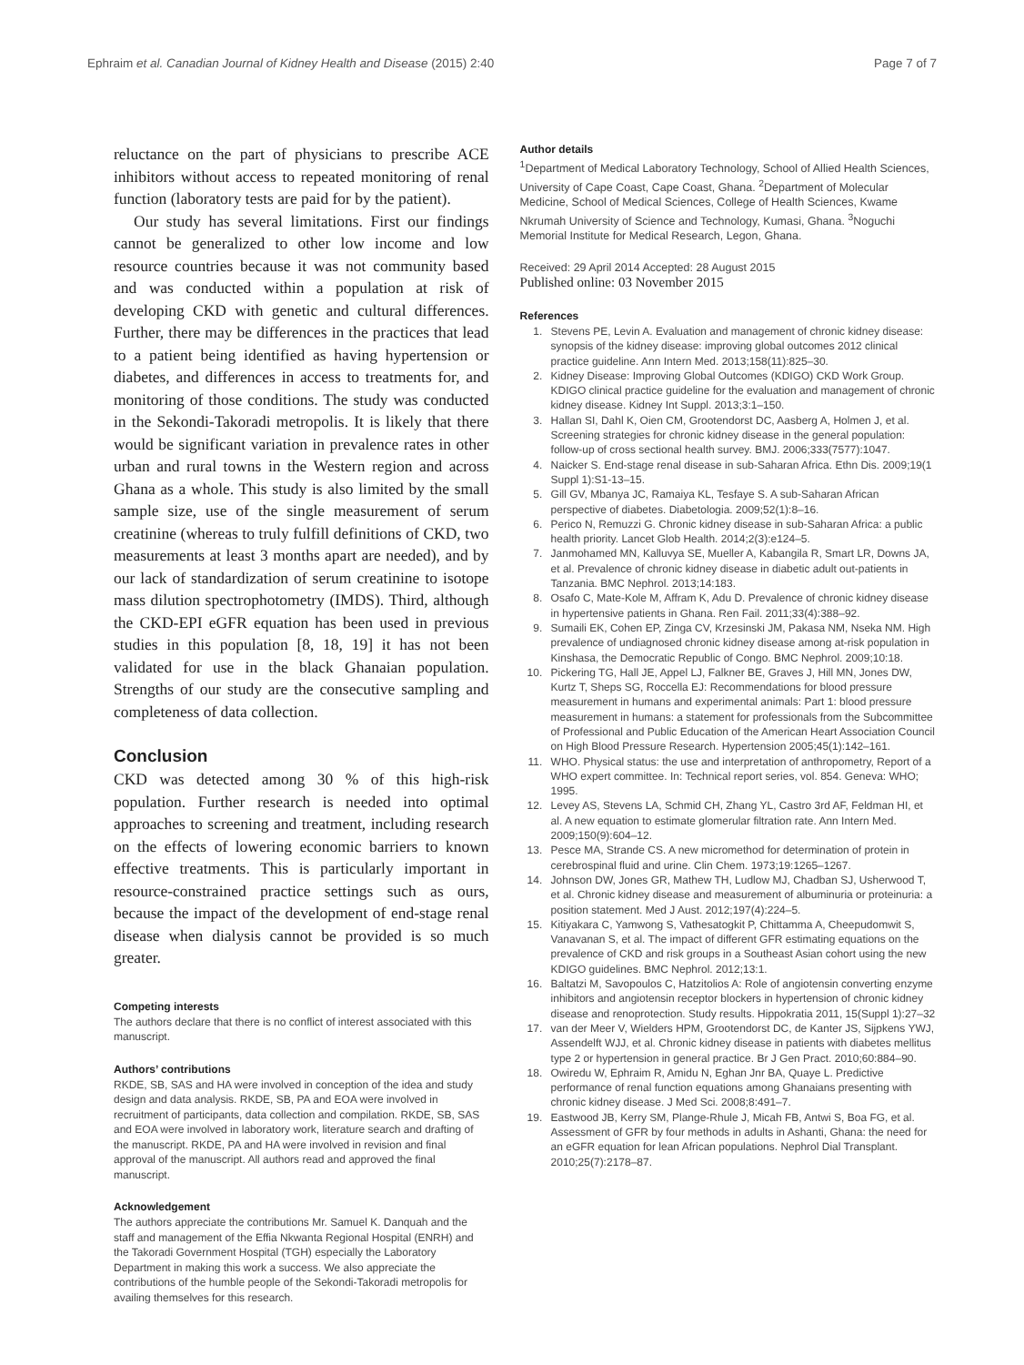Ephraim et al. Canadian Journal of Kidney Health and Disease (2015) 2:40 Page 7 of 7
reluctance on the part of physicians to prescribe ACE inhibitors without access to repeated monitoring of renal function (laboratory tests are paid for by the patient).
Our study has several limitations. First our findings cannot be generalized to other low income and low resource countries because it was not community based and was conducted within a population at risk of developing CKD with genetic and cultural differences. Further, there may be differences in the practices that lead to a patient being identified as having hypertension or diabetes, and differences in access to treatments for, and monitoring of those conditions. The study was conducted in the Sekondi-Takoradi metropolis. It is likely that there would be significant variation in prevalence rates in other urban and rural towns in the Western region and across Ghana as a whole. This study is also limited by the small sample size, use of the single measurement of serum creatinine (whereas to truly fulfill definitions of CKD, two measurements at least 3 months apart are needed), and by our lack of standardization of serum creatinine to isotope mass dilution spectrophotometry (IMDS). Third, although the CKD-EPI eGFR equation has been used in previous studies in this population [8, 18, 19] it has not been validated for use in the black Ghanaian population. Strengths of our study are the consecutive sampling and completeness of data collection.
Conclusion
CKD was detected among 30 % of this high-risk population. Further research is needed into optimal approaches to screening and treatment, including research on the effects of lowering economic barriers to known effective treatments. This is particularly important in resource-constrained practice settings such as ours, because the impact of the development of end-stage renal disease when dialysis cannot be provided is so much greater.
Competing interests
The authors declare that there is no conflict of interest associated with this manuscript.
Authors’ contributions
RKDE, SB, SAS and HA were involved in conception of the idea and study design and data analysis. RKDE, SB, PA and EOA were involved in recruitment of participants, data collection and compilation. RKDE, SB, SAS and EOA were involved in laboratory work, literature search and drafting of the manuscript. RKDE, PA and HA were involved in revision and final approval of the manuscript. All authors read and approved the final manuscript.
Acknowledgement
The authors appreciate the contributions Mr. Samuel K. Danquah and the staff and management of the Effia Nkwanta Regional Hospital (ENRH) and the Takoradi Government Hospital (TGH) especially the Laboratory Department in making this work a success. We also appreciate the contributions of the humble people of the Sekondi-Takoradi metropolis for availing themselves for this research.
Author details
<sup>1</sup> Department of Medical Laboratory Technology, School of Allied Health Sciences, University of Cape Coast, Cape Coast, Ghana. <sup>2</sup>Department of Molecular Medicine, School of Medical Sciences, College of Health Sciences, Kwame Nkrumah University of Science and Technology, Kumasi, Ghana. <sup>3</sup>Noguchi Memorial Institute for Medical Research, Legon, Ghana.
Received: 29 April 2014 Accepted: 28 August 2015
Published online: 03 November 2015
References
1. Stevens PE, Levin A. Evaluation and management of chronic kidney disease: synopsis of the kidney disease: improving global outcomes 2012 clinical practice guideline. Ann Intern Med. 2013;158(11):825–30.
2. Kidney Disease: Improving Global Outcomes (KDIGO) CKD Work Group. KDIGO clinical practice guideline for the evaluation and management of chronic kidney disease. Kidney Int Suppl. 2013;3:1–150.
3. Hallan SI, Dahl K, Oien CM, Grootendorst DC, Aasberg A, Holmen J, et al. Screening strategies for chronic kidney disease in the general population: follow-up of cross sectional health survey. BMJ. 2006;333(7577):1047.
4. Naicker S. End-stage renal disease in sub-Saharan Africa. Ethn Dis. 2009;19(1 Suppl 1):S1-13–15.
5. Gill GV, Mbanya JC, Ramaiya KL, Tesfaye S. A sub-Saharan African perspective of diabetes. Diabetologia. 2009;52(1):8–16.
6. Perico N, Remuzzi G. Chronic kidney disease in sub-Saharan Africa: a public health priority. Lancet Glob Health. 2014;2(3):e124–5.
7. Janmohamed MN, Kalluvya SE, Mueller A, Kabangila R, Smart LR, Downs JA, et al. Prevalence of chronic kidney disease in diabetic adult out-patients in Tanzania. BMC Nephrol. 2013;14:183.
8. Osafo C, Mate-Kole M, Affram K, Adu D. Prevalence of chronic kidney disease in hypertensive patients in Ghana. Ren Fail. 2011;33(4):388–92.
9. Sumaili EK, Cohen EP, Zinga CV, Krzesinski JM, Pakasa NM, Nseka NM. High prevalence of undiagnosed chronic kidney disease among at-risk population in Kinshasa, the Democratic Republic of Congo. BMC Nephrol. 2009;10:18.
10. Pickering TG, Hall JE, Appel LJ, Falkner BE, Graves J, Hill MN, Jones DW, Kurtz T, Sheps SG, Roccella EJ: Recommendations for blood pressure measurement in humans and experimental animals: Part 1: blood pressure measurement in humans: a statement for professionals from the Subcommittee of Professional and Public Education of the American Heart Association Council on High Blood Pressure Research. Hypertension 2005;45(1):142–161.
11. WHO. Physical status: the use and interpretation of anthropometry, Report of a WHO expert committee. In: Technical report series, vol. 854. Geneva: WHO; 1995.
12. Levey AS, Stevens LA, Schmid CH, Zhang YL, Castro 3rd AF, Feldman HI, et al. A new equation to estimate glomerular filtration rate. Ann Intern Med. 2009;150(9):604–12.
13. Pesce MA, Strande CS. A new micromethod for determination of protein in cerebrospinal fluid and urine. Clin Chem. 1973;19:1265–1267.
14. Johnson DW, Jones GR, Mathew TH, Ludlow MJ, Chadban SJ, Usherwood T, et al. Chronic kidney disease and measurement of albuminuria or proteinuria: a position statement. Med J Aust. 2012;197(4):224–5.
15. Kitiyakara C, Yamwong S, Vathesatogkit P, Chittamma A, Cheepudomwit S, Vanavanan S, et al. The impact of different GFR estimating equations on the prevalence of CKD and risk groups in a Southeast Asian cohort using the new KDIGO guidelines. BMC Nephrol. 2012;13:1.
16. Baltatzi M, Savopoulos C, Hatzitolios A: Role of angiotensin converting enzyme inhibitors and angiotensin receptor blockers in hypertension of chronic kidney disease and renoprotection. Study results. Hippokratia 2011, 15(Suppl 1):27–32
17. van der Meer V, Wielders HPM, Grootendorst DC, de Kanter JS, Sijpkens YWJ, Assendelft WJJ, et al. Chronic kidney disease in patients with diabetes mellitus type 2 or hypertension in general practice. Br J Gen Pract. 2010;60:884–90.
18. Owiredu W, Ephraim R, Amidu N, Eghan Jnr BA, Quaye L. Predictive performance of renal function equations among Ghanaians presenting with chronic kidney disease. J Med Sci. 2008;8:491–7.
19. Eastwood JB, Kerry SM, Plange-Rhule J, Micah FB, Antwi S, Boa FG, et al. Assessment of GFR by four methods in adults in Ashanti, Ghana: the need for an eGFR equation for lean African populations. Nephrol Dial Transplant. 2010;25(7):2178–87.